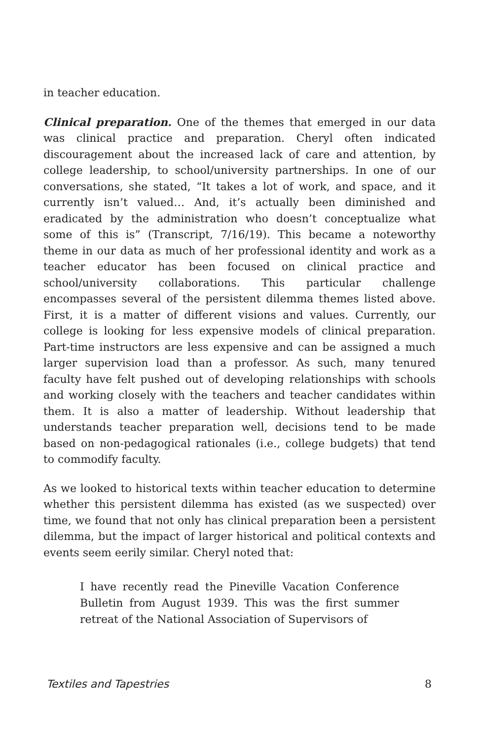in teacher education.
Clinical preparation. One of the themes that emerged in our data was clinical practice and preparation. Cheryl often indicated discouragement about the increased lack of care and attention, by college leadership, to school/university partnerships. In one of our conversations, she stated, “It takes a lot of work, and space, and it currently isn’t valued… And, it’s actually been diminished and eradicated by the administration who doesn’t conceptualize what some of this is” (Transcript, 7/16/19). This became a noteworthy theme in our data as much of her professional identity and work as a teacher educator has been focused on clinical practice and school/university collaborations. This particular challenge encompasses several of the persistent dilemma themes listed above. First, it is a matter of different visions and values. Currently, our college is looking for less expensive models of clinical preparation. Part-time instructors are less expensive and can be assigned a much larger supervision load than a professor. As such, many tenured faculty have felt pushed out of developing relationships with schools and working closely with the teachers and teacher candidates within them. It is also a matter of leadership. Without leadership that understands teacher preparation well, decisions tend to be made based on non-pedagogical rationales (i.e., college budgets) that tend to commodify faculty.
As we looked to historical texts within teacher education to determine whether this persistent dilemma has existed (as we suspected) over time, we found that not only has clinical preparation been a persistent dilemma, but the impact of larger historical and political contexts and events seem eerily similar. Cheryl noted that:
I have recently read the Pineville Vacation Conference Bulletin from August 1939. This was the first summer retreat of the National Association of Supervisors of
Textiles and Tapestries 8